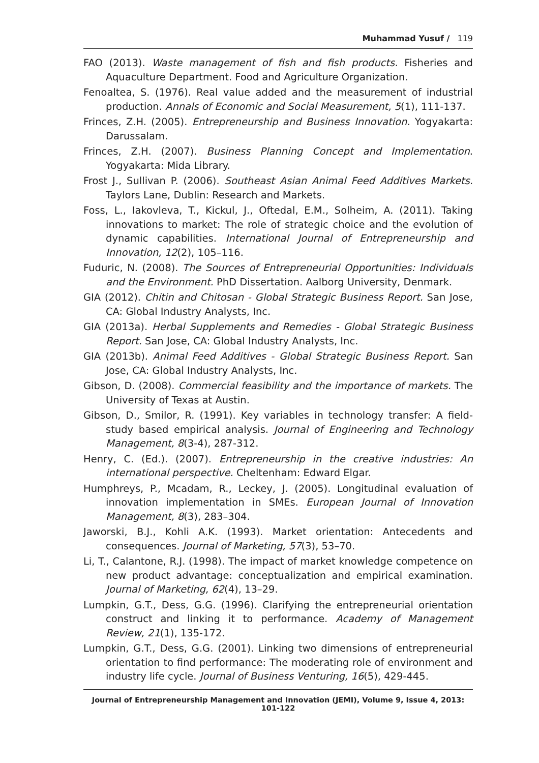Muhammad Yusuf / 119
FAO (2013). Waste management of fish and fish products. Fisheries and Aquaculture Department. Food and Agriculture Organization.
Fenoaltea, S. (1976). Real value added and the measurement of industrial production. Annals of Economic and Social Measurement, 5(1), 111-137.
Frinces, Z.H. (2005). Entrepreneurship and Business Innovation. Yogyakarta: Darussalam.
Frinces, Z.H. (2007). Business Planning Concept and Implementation. Yogyakarta: Mida Library.
Frost J., Sullivan P. (2006). Southeast Asian Animal Feed Additives Markets. Taylors Lane, Dublin: Research and Markets.
Foss, L., Iakovleva, T., Kickul, J., Oftedal, E.M., Solheim, A. (2011). Taking innovations to market: The role of strategic choice and the evolution of dynamic capabilities. International Journal of Entrepreneurship and Innovation, 12(2), 105–116.
Fuduric, N. (2008). The Sources of Entrepreneurial Opportunities: Individuals and the Environment. PhD Dissertation. Aalborg University, Denmark.
GIA (2012). Chitin and Chitosan - Global Strategic Business Report. San Jose, CA: Global Industry Analysts, Inc.
GIA (2013a). Herbal Supplements and Remedies - Global Strategic Business Report. San Jose, CA: Global Industry Analysts, Inc.
GIA (2013b). Animal Feed Additives - Global Strategic Business Report. San Jose, CA: Global Industry Analysts, Inc.
Gibson, D. (2008). Commercial feasibility and the importance of markets. The University of Texas at Austin.
Gibson, D., Smilor, R. (1991). Key variables in technology transfer: A field-study based empirical analysis. Journal of Engineering and Technology Management, 8(3-4), 287-312.
Henry, C. (Ed.). (2007). Entrepreneurship in the creative industries: An international perspective. Cheltenham: Edward Elgar.
Humphreys, P., Mcadam, R., Leckey, J. (2005). Longitudinal evaluation of innovation implementation in SMEs. European Journal of Innovation Management, 8(3), 283–304.
Jaworski, B.J., Kohli A.K. (1993). Market orientation: Antecedents and consequences. Journal of Marketing, 57(3), 53–70.
Li, T., Calantone, R.J. (1998). The impact of market knowledge competence on new product advantage: conceptualization and empirical examination. Journal of Marketing, 62(4), 13–29.
Lumpkin, G.T., Dess, G.G. (1996). Clarifying the entrepreneurial orientation construct and linking it to performance. Academy of Management Review, 21(1), 135-172.
Lumpkin, G.T., Dess, G.G. (2001). Linking two dimensions of entrepreneurial orientation to find performance: The moderating role of environment and industry life cycle. Journal of Business Venturing, 16(5), 429-445.
Journal of Entrepreneurship Management and Innovation (JEMI), Volume 9, Issue 4, 2013: 101-122